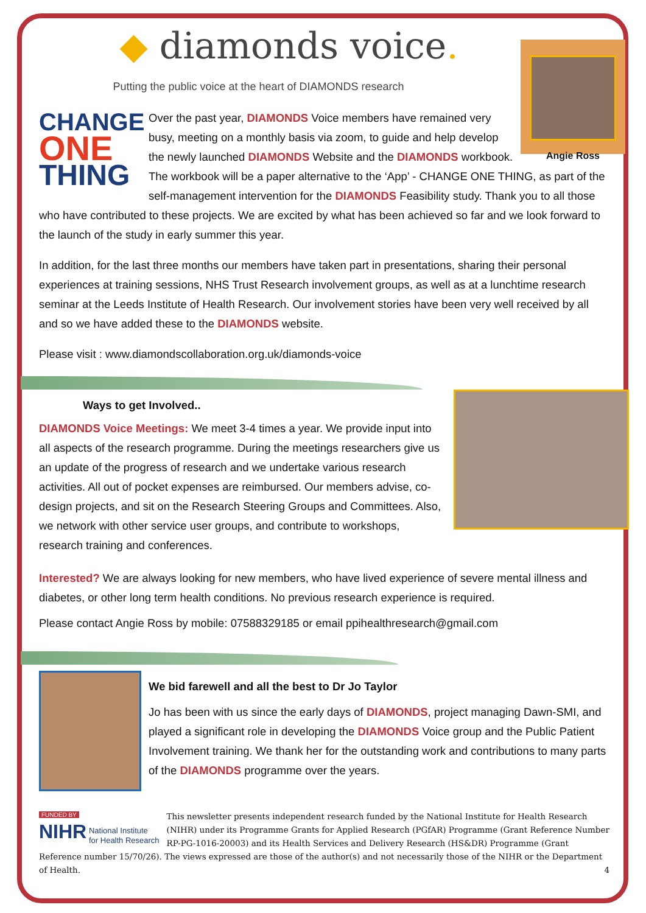Angie Ross
◆ diamonds voice.
Putting the public voice at the heart of DIAMONDS research
CHANGE
ONE
THING
Over the past year, DIAMONDS Voice members have remained very busy, meeting on a monthly basis via zoom, to guide and help develop the newly launched DIAMONDS Website and the DIAMONDS workbook. The workbook will be a paper alternative to the ‘App’ - CHANGE ONE THING, as part of the self-management intervention for the DIAMONDS Feasibility study. Thank you to all those who have contributed to these projects. We are excited by what has been achieved so far and we look forward to the launch of the study in early summer this year.
In addition, for the last three months our members have taken part in presentations, sharing their personal experiences at training sessions, NHS Trust Research involvement groups, as well as at a lunchtime research seminar at the Leeds Institute of Health Research. Our involvement stories have been very well received by all and so we have added these to the DIAMONDS website.
Please visit : www.diamondscollaboration.org.uk/diamonds-voice
Ways to get Involved..
DIAMONDS Voice Meetings: We meet 3-4 times a year. We provide input into all aspects of the research programme. During the meetings researchers give us an update of the progress of research and we undertake various research activities. All out of pocket expenses are reimbursed. Our members advise, co-design projects, and sit on the Research Steering Groups and Committees. Also, we network with other service user groups, and contribute to workshops, research training and conferences.
Interested? We are always looking for new members, who have lived experience of severe mental illness and diabetes, or other long term health conditions. No previous research experience is required.
Please contact Angie Ross by mobile: 07588329185 or email ppihealthresearch@gmail.com
We bid farewell and all the best to Dr Jo Taylor
Jo has been with us since the early days of DIAMONDS, project managing Dawn-SMI, and played a significant role in developing the DIAMONDS Voice group and the Public Patient Involvement training. We thank her for the outstanding work and contributions to many parts of the DIAMONDS programme over the years.
FUNDED BY
NIHR National Institute
for Health Research
This newsletter presents independent research funded by the National Institute for Health Research (NIHR) under its Programme Grants for Applied Research (PGfAR) Programme (Grant Reference Number RP-PG-1016-20003) and its Health Services and Delivery Research (HS&DR) Programme (Grant Reference number 15/70/26). The views expressed are those of the author(s) and not necessarily those of the NIHR or the Department of Health. 4